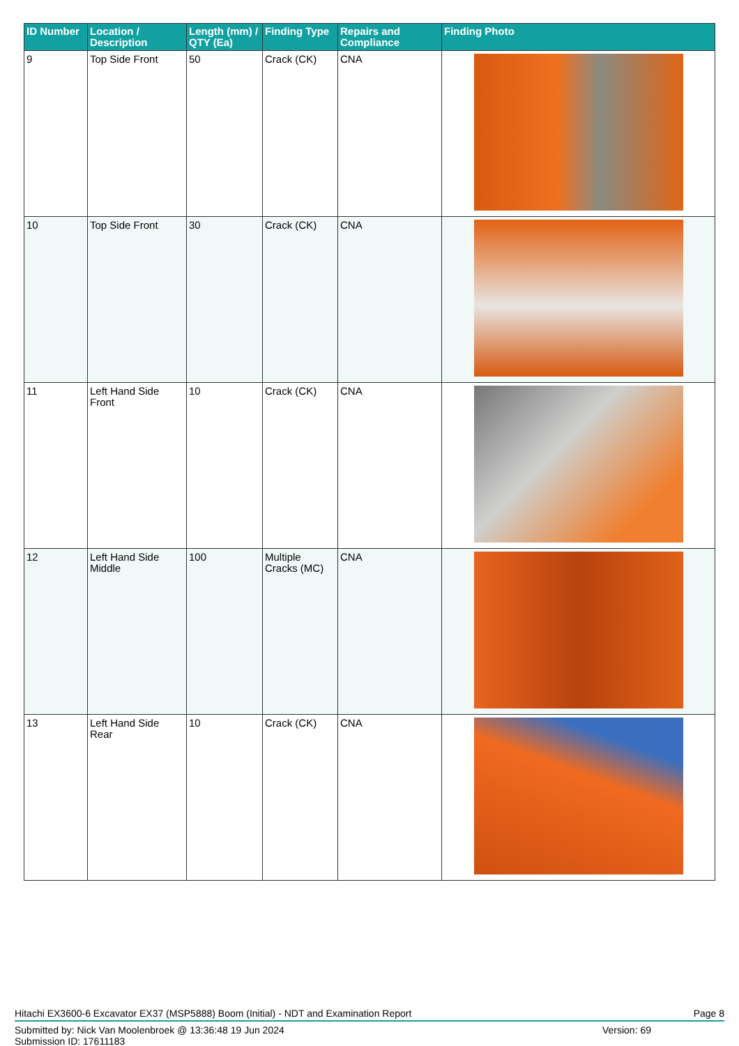| ID Number | Location / Description | Length (mm) / QTY (Ea) | Finding Type | Repairs and Compliance | Finding Photo |
| --- | --- | --- | --- | --- | --- |
| 9 | Top Side Front | 50 | Crack (CK) | CNA | |
| 10 | Top Side Front | 30 | Crack (CK) | CNA | |
| 11 | Left Hand Side Front | 10 | Crack (CK) | CNA | |
| 12 | Left Hand Side Middle | 100 | Multiple Cracks (MC) | CNA | |
| 13 | Left Hand Side Rear | 10 | Crack (CK) | CNA | |
Hitachi EX3600-6 Excavator EX37 (MSP5888) Boom (Initial) - NDT and Examination Report Page 8
Submitted by: Nick Van Moolenbroek @ 13:36:48 19 Jun 2024 Version: 69
Submission ID: 17611183